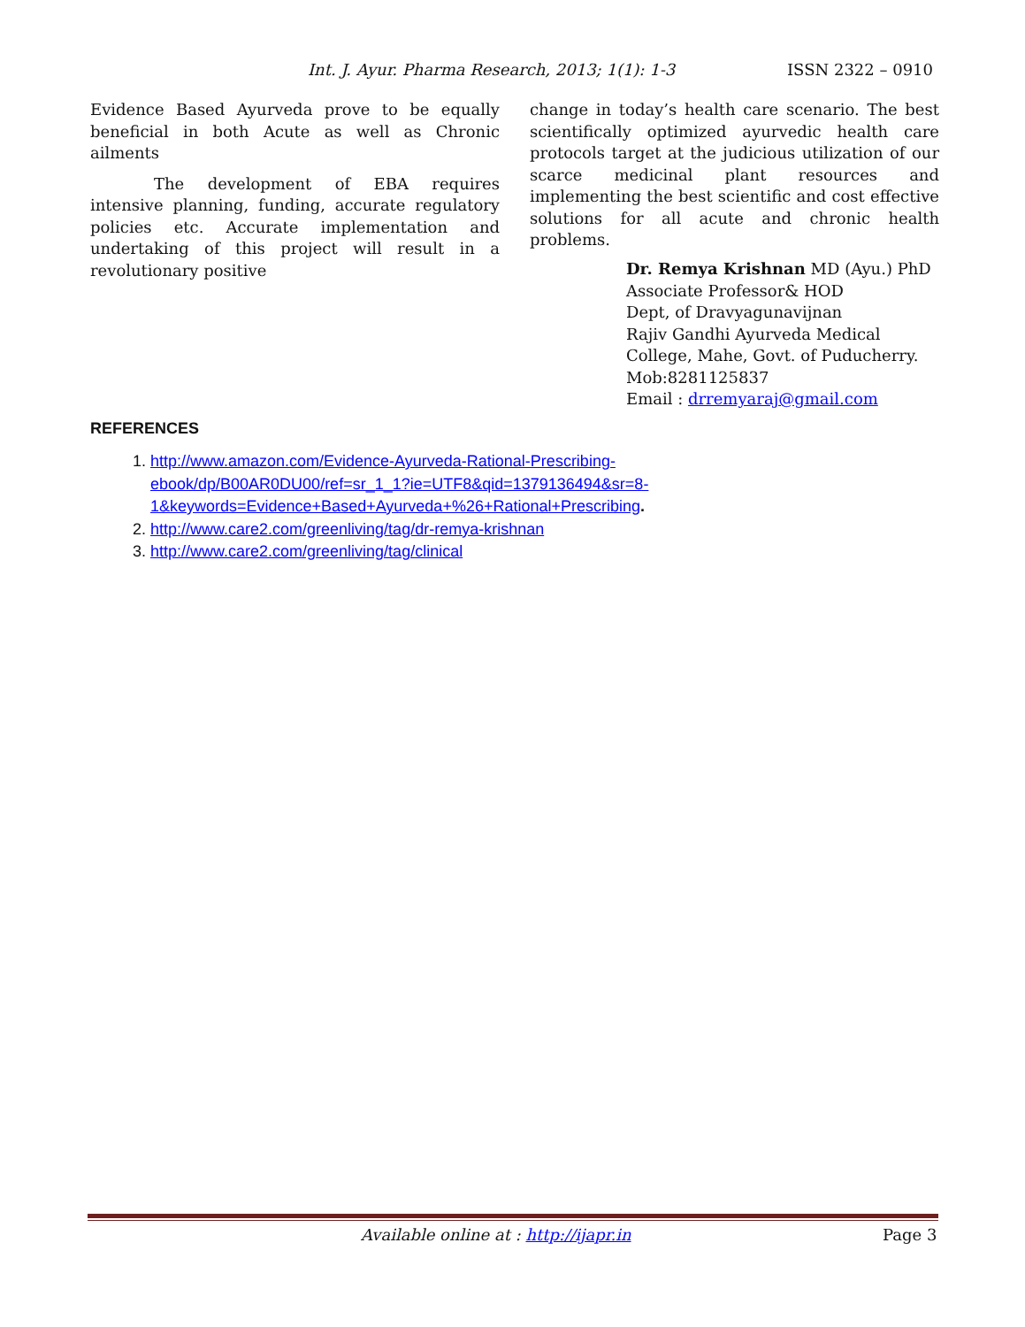Int. J. Ayur. Pharma Research, 2013; 1(1): 1-3 ISSN 2322 – 0910
Evidence Based Ayurveda prove to be equally beneficial in both Acute as well as Chronic ailments
The development of EBA requires intensive planning, funding, accurate regulatory policies etc. Accurate implementation and undertaking of this project will result in a revolutionary positive
change in today’s health care scenario. The best scientifically optimized ayurvedic health care protocols target at the judicious utilization of our scarce medicinal plant resources and implementing the best scientific and cost effective solutions for all acute and chronic health problems.
Dr. Remya Krishnan MD (Ayu.) PhD
Associate Professor& HOD
Dept, of Dravyagunavijnan
Rajiv Gandhi Ayurveda Medical
College, Mahe, Govt. of Puducherry.
Mob:8281125837
Email : drremyaraj@gmail.com
REFERENCES
1. http://www.amazon.com/Evidence-Ayurveda-Rational-Prescribing-ebook/dp/B00AR0DU00/ref=sr_1_1?ie=UTF8&qid=1379136494&sr=8-1&keywords=Evidence+Based+Ayurveda+%26+Rational+Prescribing.
2. http://www.care2.com/greenliving/tag/dr-remya-krishnan
3. http://www.care2.com/greenliving/tag/clinical
Available online at : http://ijapr.in
Page 3